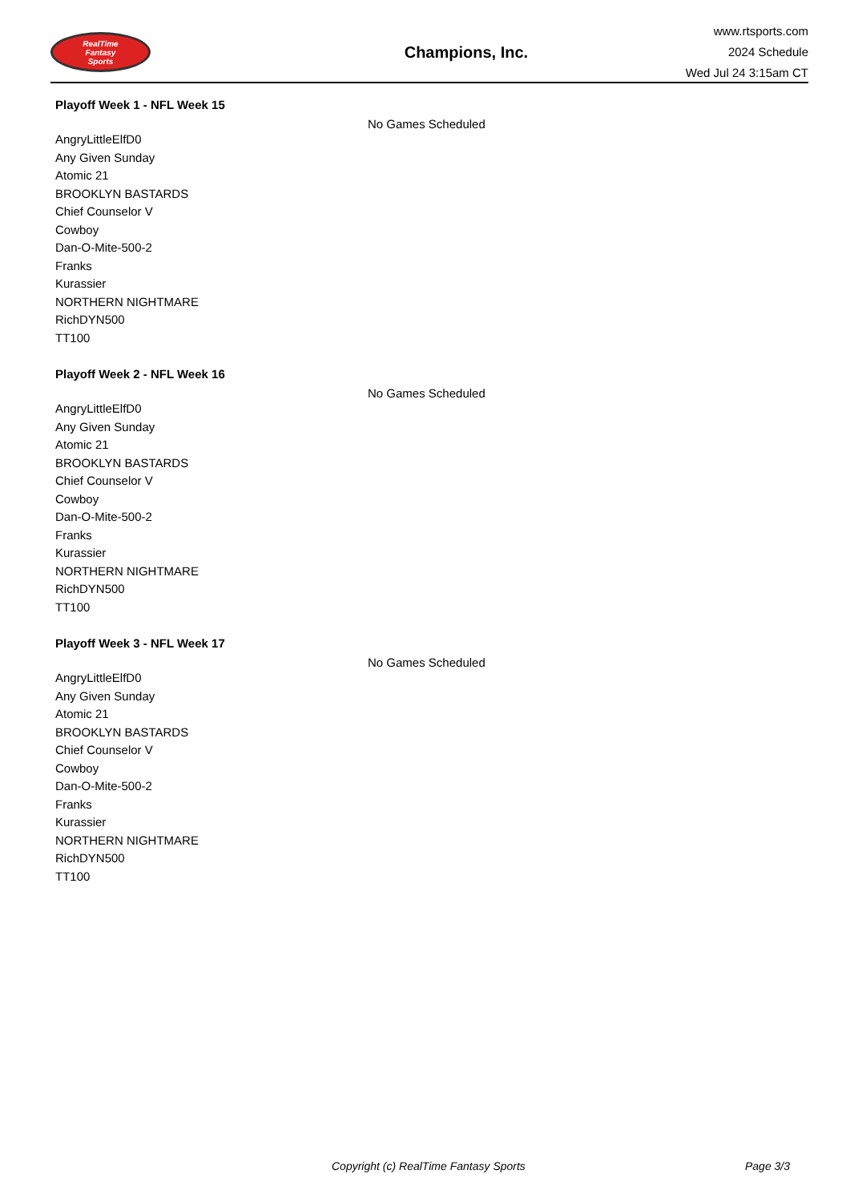RealTime
Fantasy
Sports
Champions, Inc.
www.rtsports.com
2024 Schedule
Wed Jul 24 3:15am CT
Playoff Week 1 - NFL Week 15
No Games Scheduled
AngryLittleElfD0
Any Given Sunday
Atomic 21
BROOKLYN BASTARDS
Chief Counselor V
Cowboy
Dan-O-Mite-500-2
Franks
Kurassier
NORTHERN NIGHTMARE
RichDYN500
TT100
Playoff Week 2 - NFL Week 16
No Games Scheduled
AngryLittleElfD0
Any Given Sunday
Atomic 21
BROOKLYN BASTARDS
Chief Counselor V
Cowboy
Dan-O-Mite-500-2
Franks
Kurassier
NORTHERN NIGHTMARE
RichDYN500
TT100
Playoff Week 3 - NFL Week 17
No Games Scheduled
AngryLittleElfD0
Any Given Sunday
Atomic 21
BROOKLYN BASTARDS
Chief Counselor V
Cowboy
Dan-O-Mite-500-2
Franks
Kurassier
NORTHERN NIGHTMARE
RichDYN500
TT100
Copyright (c) RealTime Fantasy Sports
Page 3/3